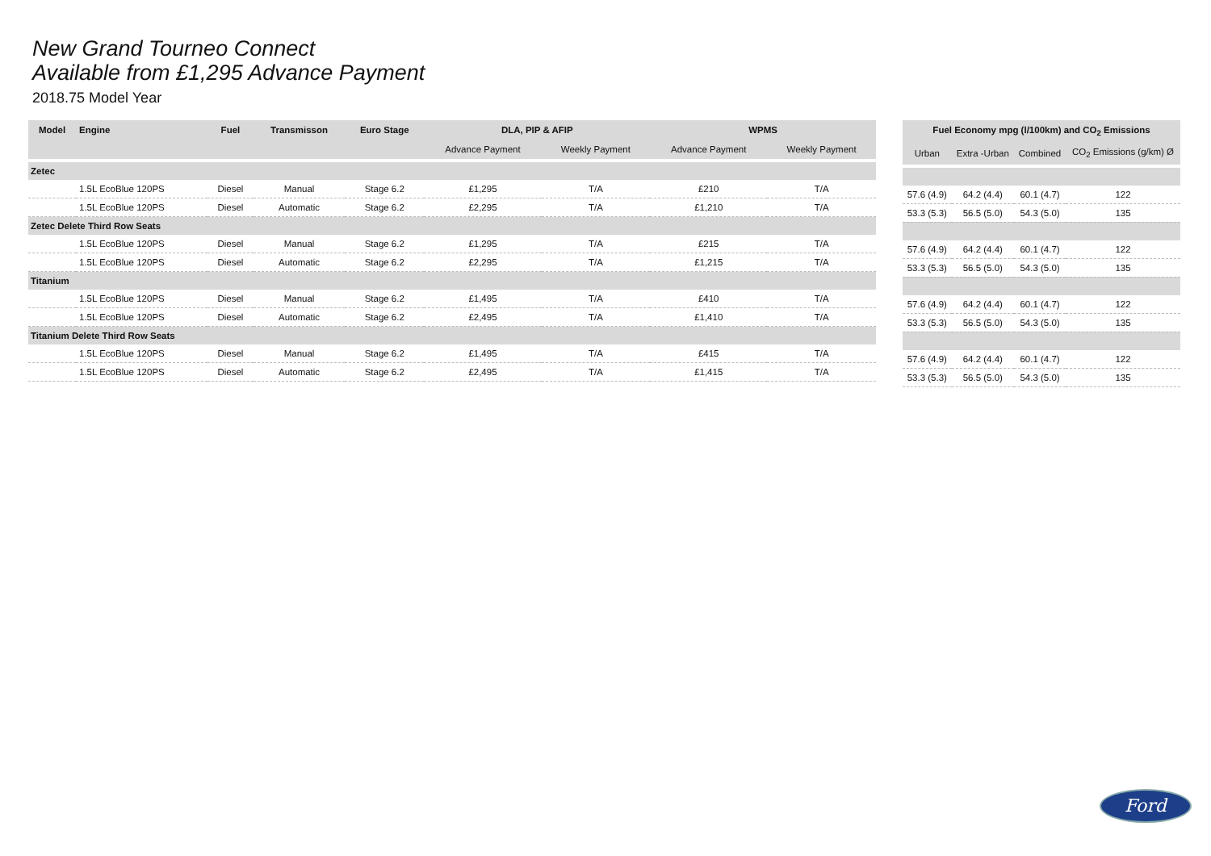New Grand Tourneo Connect
Available from £1,295 Advance Payment
2018.75 Model Year
| Model | Engine | Fuel | Transmisson | Euro Stage | DLA, PIP & AFIP | | WPMS | |
| --- | --- | --- | --- | --- | --- | --- | --- | --- |
| | | | | | Advance Payment | Weekly Payment | Advance Payment | Weekly Payment |
| Zetec | | | | | | | | |
| | 1.5L EcoBlue 120PS | Diesel | Manual | Stage 6.2 | £1,295 | T/A | £210 | T/A |
| | 1.5L EcoBlue 120PS | Diesel | Automatic | Stage 6.2 | £2,295 | T/A | £1,210 | T/A |
| Zetec Delete Third Row Seats | | | | | | | | |
| | 1.5L EcoBlue 120PS | Diesel | Manual | Stage 6.2 | £1,295 | T/A | £215 | T/A |
| | 1.5L EcoBlue 120PS | Diesel | Automatic | Stage 6.2 | £2,295 | T/A | £1,215 | T/A |
| Titanium | | | | | | | | |
| | 1.5L EcoBlue 120PS | Diesel | Manual | Stage 6.2 | £1,495 | T/A | £410 | T/A |
| | 1.5L EcoBlue 120PS | Diesel | Automatic | Stage 6.2 | £2,495 | T/A | £1,410 | T/A |
| Titanium Delete Third Row Seats | | | | | | | | |
| | 1.5L EcoBlue 120PS | Diesel | Manual | Stage 6.2 | £1,495 | T/A | £415 | T/A |
| | 1.5L EcoBlue 120PS | Diesel | Automatic | Stage 6.2 | £2,495 | T/A | £1,415 | T/A |
| Fuel Economy mpg (l/100km) and CO<sub>2</sub> Emissions | | | |
| --- | --- | --- | --- |
| Urban | Extra -Urban | Combined | CO<sub>2</sub> Emissions (g/km) Ø |
| 57.6 (4.9) | 64.2 (4.4) | 60.1 (4.7) | 122 |
| 53.3 (5.3) | 56.5 (5.0) | 54.3 (5.0) | 135 |
| 57.6 (4.9) | 64.2 (4.4) | 60.1 (4.7) | 122 |
| 53.3 (5.3) | 56.5 (5.0) | 54.3 (5.0) | 135 |
| 57.6 (4.9) | 64.2 (4.4) | 60.1 (4.7) | 122 |
| 53.3 (5.3) | 56.5 (5.0) | 54.3 (5.0) | 135 |
| 57.6 (4.9) | 64.2 (4.4) | 60.1 (4.7) | 122 |
| 53.3 (5.3) | 56.5 (5.0) | 54.3 (5.0) | 135 |
Ford